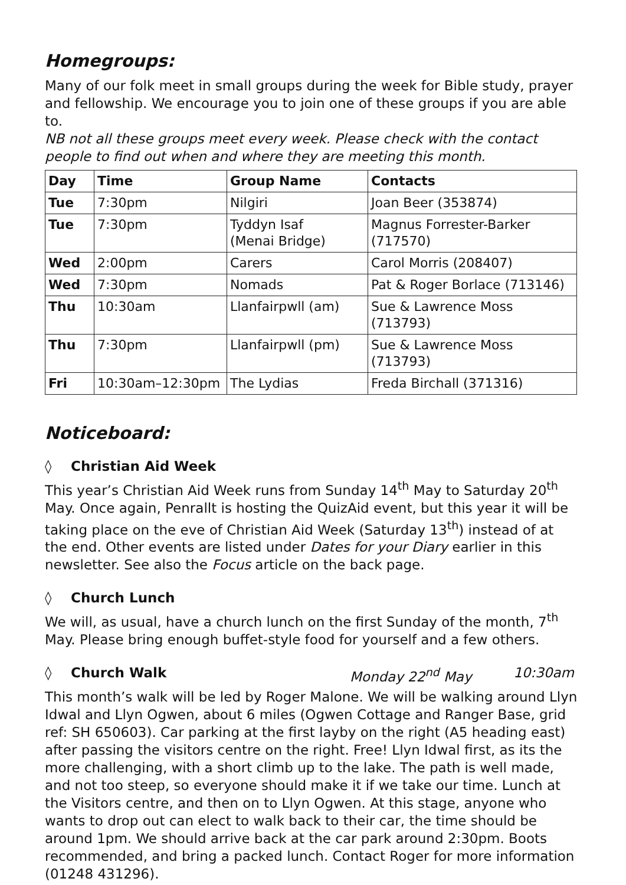Homegroups:
Many of our folk meet in small groups during the week for Bible study, prayer and fellowship. We encourage you to join one of these groups if you are able to.
NB not all these groups meet every week. Please check with the contact people to find out when and where they are meeting this month.
| Day | Time | Group Name | Contacts |
| --- | --- | --- | --- |
| Tue | 7:30pm | Nilgiri | Joan Beer (353874) |
| Tue | 7:30pm | Tyddyn Isaf (Menai Bridge) | Magnus Forrester-Barker (717570) |
| Wed | 2:00pm | Carers | Carol Morris (208407) |
| Wed | 7:30pm | Nomads | Pat & Roger Borlace (713146) |
| Thu | 10:30am | Llanfairpwll (am) | Sue & Lawrence Moss (713793) |
| Thu | 7:30pm | Llanfairpwll (pm) | Sue & Lawrence Moss (713793) |
| Fri | 10:30am–12:30pm | The Lydias | Freda Birchall (371316) |
Noticeboard:
◊ Christian Aid Week
This year’s Christian Aid Week runs from Sunday 14<sup>th</sup> May to Saturday 20<sup>th</sup> May. Once again, Penrallt is hosting the QuizAid event, but this year it will be taking place on the eve of Christian Aid Week (Saturday 13<sup>th</sup>) instead of at the end. Other events are listed under Dates for your Diary earlier in this newsletter. See also the Focus article on the back page.
◊ Church Lunch
We will, as usual, have a church lunch on the first Sunday of the month, 7<sup>th</sup> May. Please bring enough buffet-style food for yourself and a few others.
◊ Church Walk Monday 22<sup>nd</sup> May 10:30am
This month’s walk will be led by Roger Malone. We will be walking around Llyn Idwal and Llyn Ogwen, about 6 miles (Ogwen Cottage and Ranger Base, grid ref: SH 650603). Car parking at the first layby on the right (A5 heading east) after passing the visitors centre on the right. Free! Llyn Idwal first, as its the more challenging, with a short climb up to the lake. The path is well made, and not too steep, so everyone should make it if we take our time. Lunch at the Visitors centre, and then on to Llyn Ogwen. At this stage, anyone who wants to drop out can elect to walk back to their car, the time should be around 1pm. We should arrive back at the car park around 2:30pm. Boots recommended, and bring a packed lunch. Contact Roger for more information (01248 431296).